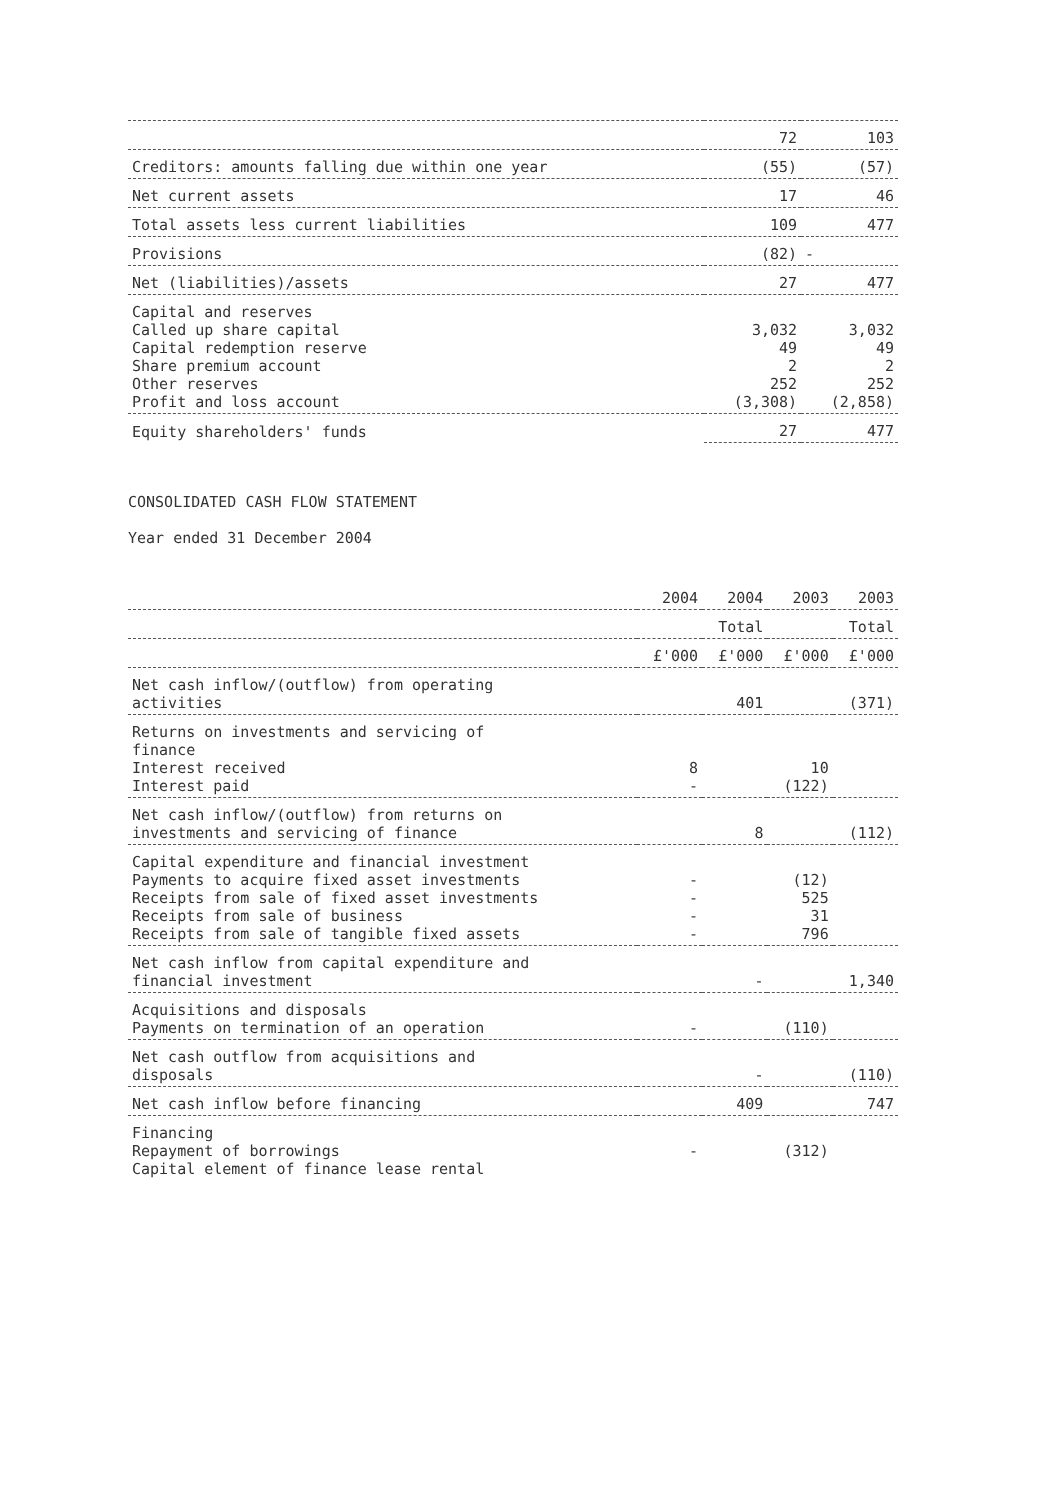| | 72 | 103 |
| Creditors: amounts falling due within one year | (55) | (57) |
| Net current assets | 17 | 46 |
| Total assets less current liabilities | 109 | 477 |
| Provisions | (82) | - |
| Net (liabilities)/assets | 27 | 477 |
| Capital and reserves Called up share capital Capital redemption reserve Share premium account Other reserves Profit and loss account | 3,032 49 2 252 (3,308) | 3,032 49 2 252 (2,858) |
| Equity shareholders' funds | 27 | 477 |
CONSOLIDATED CASH FLOW STATEMENT
Year ended 31 December 2004
| | 2004 | 2004 | 2003 | 2003 |
| --- | --- | --- | --- | --- |
| | | Total | | Total |
| | £'000 | £'000 | £'000 | £'000 |
| Net cash inflow/(outflow) from operating activities | | 401 | | (371) |
| Returns on investments and servicing of finance Interest received Interest paid | 8 - | | 10 (122) | |
| Net cash inflow/(outflow) from returns on investments and servicing of finance | | 8 | | (112) |
| Capital expenditure and financial investment Payments to acquire fixed asset investments Receipts from sale of fixed asset investments Receipts from sale of business Receipts from sale of tangible fixed assets | - - - - | | (12) 525 31 796 | |
| Net cash inflow from capital expenditure and financial investment | | - | | 1,340 |
| Acquisitions and disposals Payments on termination of an operation | - | | (110) | |
| Net cash outflow from acquisitions and disposals | | - | | (110) |
| Net cash inflow before financing | | 409 | | 747 |
| Financing Repayment of borrowings Capital element of finance lease rental | - | | (312) | |